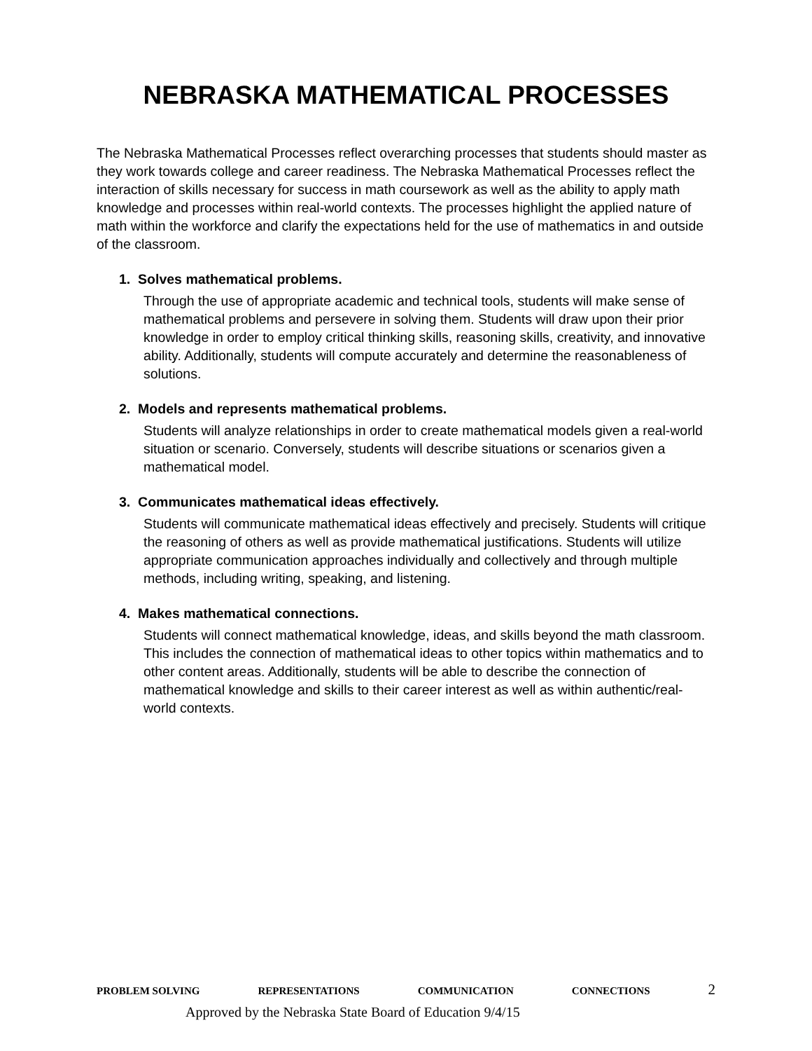NEBRASKA MATHEMATICAL PROCESSES
The Nebraska Mathematical Processes reflect overarching processes that students should master as they work towards college and career readiness. The Nebraska Mathematical Processes reflect the interaction of skills necessary for success in math coursework as well as the ability to apply math knowledge and processes within real-world contexts. The processes highlight the applied nature of math within the workforce and clarify the expectations held for the use of mathematics in and outside of the classroom.
1. Solves mathematical problems.
Through the use of appropriate academic and technical tools, students will make sense of mathematical problems and persevere in solving them. Students will draw upon their prior knowledge in order to employ critical thinking skills, reasoning skills, creativity, and innovative ability. Additionally, students will compute accurately and determine the reasonableness of solutions.
2. Models and represents mathematical problems.
Students will analyze relationships in order to create mathematical models given a real-world situation or scenario. Conversely, students will describe situations or scenarios given a mathematical model.
3. Communicates mathematical ideas effectively.
Students will communicate mathematical ideas effectively and precisely. Students will critique the reasoning of others as well as provide mathematical justifications. Students will utilize appropriate communication approaches individually and collectively and through multiple methods, including writing, speaking, and listening.
4. Makes mathematical connections.
Students will connect mathematical knowledge, ideas, and skills beyond the math classroom. This includes the connection of mathematical ideas to other topics within mathematics and to other content areas. Additionally, students will be able to describe the connection of mathematical knowledge and skills to their career interest as well as within authentic/real-world contexts.
PROBLEM SOLVING REPRESENTATIONS COMMUNICATION CONNECTIONS 2
Approved by the Nebraska State Board of Education 9/4/15